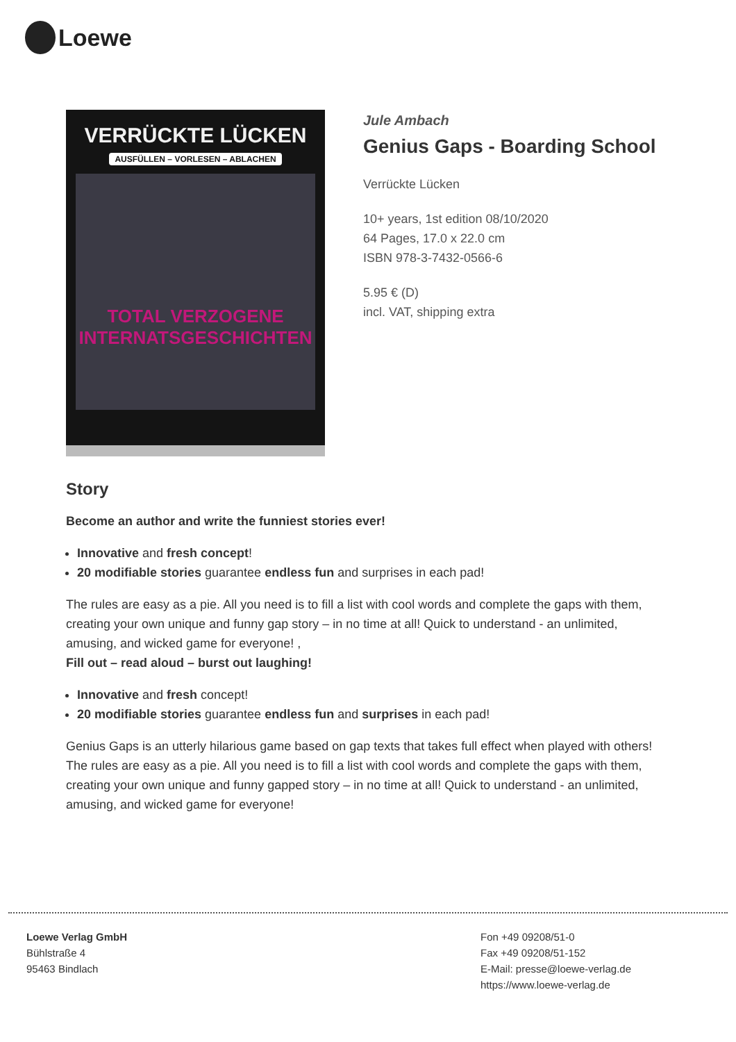Loewe
VERRÜCKTE LÜCKEN
AUSFÜLLEN – VORLESEN – ABLACHEN
TOTAL VERZOGENE INTERNATSGESCHICHTEN
Jule Ambach
Genius Gaps - Boarding School
Verrückte Lücken
10+ years, 1st edition 08/10/2020
64 Pages, 17.0 x 22.0 cm
ISBN 978-3-7432-0566-6
5.95 € (D)
incl. VAT, shipping extra
Story
Become an author and write the funniest stories ever!
Innovative and fresh concept!
20 modifiable stories guarantee endless fun and surprises in each pad!
The rules are easy as a pie. All you need is to fill a list with cool words and complete the gaps with them, creating your own unique and funny gap story – in no time at all! Quick to understand - an unlimited, amusing, and wicked game for everyone! ,
Fill out – read aloud – burst out laughing!
Innovative and fresh concept!
20 modifiable stories guarantee endless fun and surprises in each pad!
Genius Gaps is an utterly hilarious game based on gap texts that takes full effect when played with others! The rules are easy as a pie. All you need is to fill a list with cool words and complete the gaps with them, creating your own unique and funny gapped story – in no time at all! Quick to understand - an unlimited, amusing, and wicked game for everyone!
Loewe Verlag GmbH
Bühlstraße 4
95463 Bindlach
Fon +49 09208/51-0
Fax +49 09208/51-152
E-Mail: presse@loewe-verlag.de
https://www.loewe-verlag.de